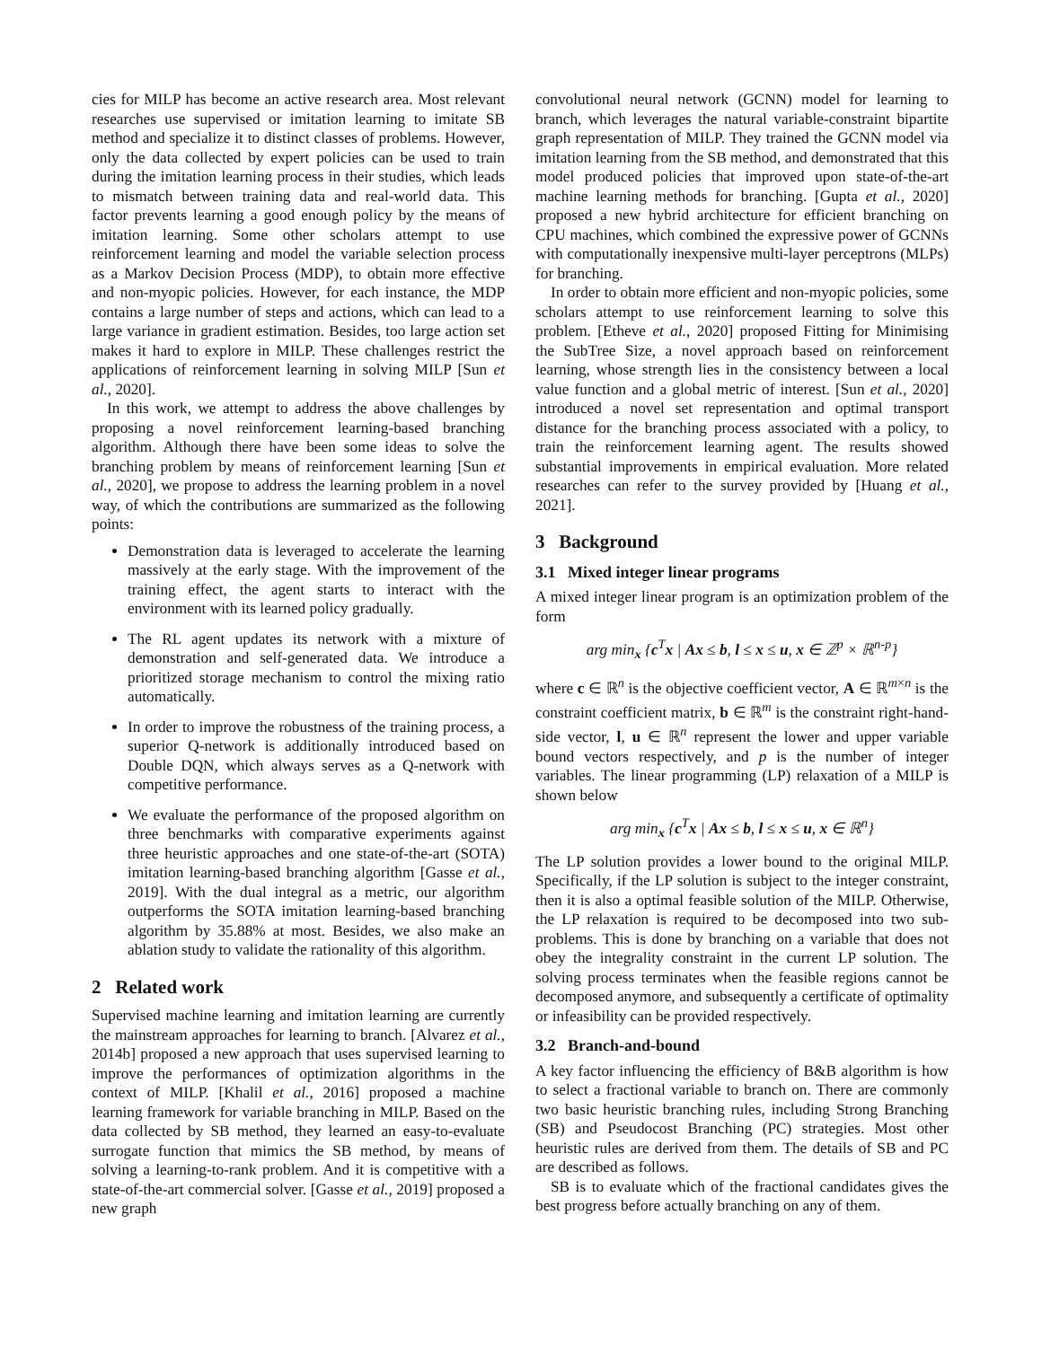cies for MILP has become an active research area. Most relevant researches use supervised or imitation learning to imitate SB method and specialize it to distinct classes of problems. However, only the data collected by expert policies can be used to train during the imitation learning process in their studies, which leads to mismatch between training data and real-world data. This factor prevents learning a good enough policy by the means of imitation learning. Some other scholars attempt to use reinforcement learning and model the variable selection process as a Markov Decision Process (MDP), to obtain more effective and non-myopic policies. However, for each instance, the MDP contains a large number of steps and actions, which can lead to a large variance in gradient estimation. Besides, too large action set makes it hard to explore in MILP. These challenges restrict the applications of reinforcement learning in solving MILP [Sun et al., 2020].
In this work, we attempt to address the above challenges by proposing a novel reinforcement learning-based branching algorithm. Although there have been some ideas to solve the branching problem by means of reinforcement learning [Sun et al., 2020], we propose to address the learning problem in a novel way, of which the contributions are summarized as the following points:
Demonstration data is leveraged to accelerate the learning massively at the early stage. With the improvement of the training effect, the agent starts to interact with the environment with its learned policy gradually.
The RL agent updates its network with a mixture of demonstration and self-generated data. We introduce a prioritized storage mechanism to control the mixing ratio automatically.
In order to improve the robustness of the training process, a superior Q-network is additionally introduced based on Double DQN, which always serves as a Q-network with competitive performance.
We evaluate the performance of the proposed algorithm on three benchmarks with comparative experiments against three heuristic approaches and one state-of-the-art (SOTA) imitation learning-based branching algorithm [Gasse et al., 2019]. With the dual integral as a metric, our algorithm outperforms the SOTA imitation learning-based branching algorithm by 35.88% at most. Besides, we also make an ablation study to validate the rationality of this algorithm.
2 Related work
Supervised machine learning and imitation learning are currently the mainstream approaches for learning to branch. [Alvarez et al., 2014b] proposed a new approach that uses supervised learning to improve the performances of optimization algorithms in the context of MILP. [Khalil et al., 2016] proposed a machine learning framework for variable branching in MILP. Based on the data collected by SB method, they learned an easy-to-evaluate surrogate function that mimics the SB method, by means of solving a learning-to-rank problem. And it is competitive with a state-of-the-art commercial solver. [Gasse et al., 2019] proposed a new graph
convolutional neural network (GCNN) model for learning to branch, which leverages the natural variable-constraint bipartite graph representation of MILP. They trained the GCNN model via imitation learning from the SB method, and demonstrated that this model produced policies that improved upon state-of-the-art machine learning methods for branching. [Gupta et al., 2020] proposed a new hybrid architecture for efficient branching on CPU machines, which combined the expressive power of GCNNs with computationally inexpensive multi-layer perceptrons (MLPs) for branching.
In order to obtain more efficient and non-myopic policies, some scholars attempt to use reinforcement learning to solve this problem. [Etheve et al., 2020] proposed Fitting for Minimising the SubTree Size, a novel approach based on reinforcement learning, whose strength lies in the consistency between a local value function and a global metric of interest. [Sun et al., 2020] introduced a novel set representation and optimal transport distance for the branching process associated with a policy, to train the reinforcement learning agent. The results showed substantial improvements in empirical evaluation. More related researches can refer to the survey provided by [Huang et al., 2021].
3 Background
3.1 Mixed integer linear programs
A mixed integer linear program is an optimization problem of the form
arg min<sub>x</sub> {c<sup>T</sup>x | Ax ≤ b, l ≤ x ≤ u, x ∈ ℤ<sup>p</sup> × ℝ<sup>n-p</sup>}
where c ∈ ℝ<sup>n</sup> is the objective coefficient vector, A ∈ ℝ<sup>m×n</sup> is the constraint coefficient matrix, b ∈ ℝ<sup>m</sup> is the constraint right-hand-side vector, l, u ∈ ℝ<sup>n</sup> represent the lower and upper variable bound vectors respectively, and p is the number of integer variables. The linear programming (LP) relaxation of a MILP is shown below
arg min<sub>x</sub> {c<sup>T</sup>x | Ax ≤ b, l ≤ x ≤ u, x ∈ ℝ<sup>n</sup>}
The LP solution provides a lower bound to the original MILP. Specifically, if the LP solution is subject to the integer constraint, then it is also a optimal feasible solution of the MILP. Otherwise, the LP relaxation is required to be decomposed into two sub-problems. This is done by branching on a variable that does not obey the integrality constraint in the current LP solution. The solving process terminates when the feasible regions cannot be decomposed anymore, and subsequently a certificate of optimality or infeasibility can be provided respectively.
3.2 Branch-and-bound
A key factor influencing the efficiency of B&B algorithm is how to select a fractional variable to branch on. There are commonly two basic heuristic branching rules, including Strong Branching (SB) and Pseudocost Branching (PC) strategies. Most other heuristic rules are derived from them. The details of SB and PC are described as follows.
SB is to evaluate which of the fractional candidates gives the best progress before actually branching on any of them.